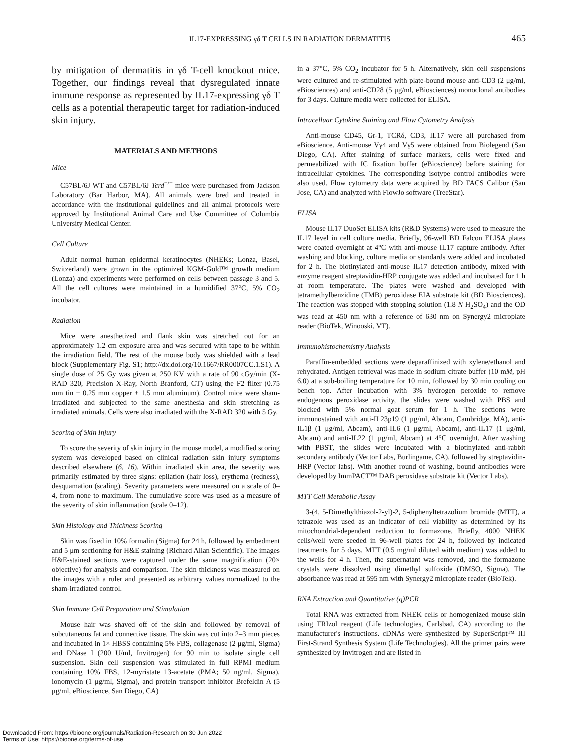IL17-EXPRESSING γδ T CELLS IN RADIATION DERMATITIS
465
by mitigation of dermatitis in γδ T-cell knockout mice. Together, our findings reveal that dysregulated innate immune response as represented by IL17-expressing γδ T cells as a potential therapeutic target for radiation-induced skin injury.
MATERIALS AND METHODS
Mice
C57BL/6J WT and C57BL/6J Tcrd<sup>−/−</sup> mice were purchased from Jackson Laboratory (Bar Harbor, MA). All animals were bred and treated in accordance with the institutional guidelines and all animal protocols were approved by Institutional Animal Care and Use Committee of Columbia University Medical Center.
Cell Culture
Adult normal human epidermal keratinocytes (NHEKs; Lonza, Basel, Switzerland) were grown in the optimized KGM-Gold™ growth medium (Lonza) and experiments were performed on cells between passage 3 and 5. All the cell cultures were maintained in a humidified 37°C, 5% CO<sub>2</sub> incubator.
Radiation
Mice were anesthetized and flank skin was stretched out for an approximately 1.2 cm exposure area and was secured with tape to be within the irradiation field. The rest of the mouse body was shielded with a lead block (Supplementary Fig. S1; http://dx.doi.org/10.1667/RR0007CC.1.S1). A single dose of 25 Gy was given at 250 KV with a rate of 90 cGy/min (X-RAD 320, Precision X-Ray, North Branford, CT) using the F2 filter (0.75 mm tin + 0.25 mm copper + 1.5 mm aluminum). Control mice were sham-irradiated and subjected to the same anesthesia and skin stretching as irradiated animals. Cells were also irradiated with the X-RAD 320 with 5 Gy.
Scoring of Skin Injury
To score the severity of skin injury in the mouse model, a modified scoring system was developed based on clinical radiation skin injury symptoms described elsewhere (6, 16). Within irradiated skin area, the severity was primarily estimated by three signs: epilation (hair loss), erythema (redness), desquamation (scaling). Severity parameters were measured on a scale of 0–4, from none to maximum. The cumulative score was used as a measure of the severity of skin inflammation (scale 0–12).
Skin Histology and Thickness Scoring
Skin was fixed in 10% formalin (Sigma) for 24 h, followed by embedment and 5 μm sectioning for H&E staining (Richard Allan Scientific). The images H&E-stained sections were captured under the same magnification (20× objective) for analysis and comparison. The skin thickness was measured on the images with a ruler and presented as arbitrary values normalized to the sham-irradiated control.
Skin Immune Cell Preparation and Stimulation
Mouse hair was shaved off of the skin and followed by removal of subcutaneous fat and connective tissue. The skin was cut into 2–3 mm pieces and incubated in 1× HBSS containing 5% FBS, collagenase (2 μg/ml, Sigma) and DNase I (200 U/ml, Invitrogen) for 90 min to isolate single cell suspension. Skin cell suspension was stimulated in full RPMI medium containing 10% FBS, 12-myristate 13-acetate (PMA; 50 ng/ml, Sigma), ionomycin (1 μg/ml, Sigma), and protein transport inhibitor Brefeldin A (5 μg/ml, eBioscience, San Diego, CA)
in a 37°C, 5% CO<sub>2</sub> incubator for 5 h. Alternatively, skin cell suspensions were cultured and re-stimulated with plate-bound mouse anti-CD3 (2 μg/ml, eBiosciences) and anti-CD28 (5 μg/ml, eBiosciences) monoclonal antibodies for 3 days. Culture media were collected for ELISA.
Intracelluar Cytokine Staining and Flow Cytometry Analysis
Anti-mouse CD45, Gr-1, TCRδ, CD3, IL17 were all purchased from eBioscience. Anti-mouse Vγ4 and Vγ5 were obtained from Biolegend (San Diego, CA). After staining of surface markers, cells were fixed and permeabilized with IC fixation buffer (eBioscience) before staining for intracellular cytokines. The corresponding isotype control antibodies were also used. Flow cytometry data were acquired by BD FACS Calibur (San Jose, CA) and analyzed with FlowJo software (TreeStar).
ELISA
Mouse IL17 DuoSet ELISA kits (R&D Systems) were used to measure the IL17 level in cell culture media. Briefly, 96-well BD Falcon ELISA plates were coated overnight at 4°C with anti-mouse IL17 capture antibody. After washing and blocking, culture media or standards were added and incubated for 2 h. The biotinylated anti-mouse IL17 detection antibody, mixed with enzyme reagent streptavidin-HRP conjugate was added and incubated for 1 h at room temperature. The plates were washed and developed with tetramethylbenzidine (TMB) peroxidase EIA substrate kit (BD Biosciences). The reaction was stopped with stopping solution (1.8 N H<sub>2</sub>SO<sub>4</sub>) and the OD was read at 450 nm with a reference of 630 nm on Synergy2 microplate reader (BioTek, Winooski, VT).
Immunohistochemistry Analysis
Paraffin-embedded sections were deparaffinized with xylene/ethanol and rehydrated. Antigen retrieval was made in sodium citrate buffer (10 mM, pH 6.0) at a sub-boiling temperature for 10 min, followed by 30 min cooling on bench top. After incubation with 3% hydrogen peroxide to remove endogenous peroxidase activity, the slides were washed with PBS and blocked with 5% normal goat serum for 1 h. The sections were immunostained with anti-IL23p19 (1 μg/ml, Abcam, Cambridge, MA), anti-IL1β (1 μg/ml, Abcam), anti-IL6 (1 μg/ml, Abcam), anti-IL17 (1 μg/ml, Abcam) and anti-IL22 (1 μg/ml, Abcam) at 4°C overnight. After washing with PBST, the slides were incubated with a biotinylated anti-rabbit secondary antibody (Vector Labs, Burlingame, CA), followed by streptavidin-HRP (Vector labs). With another round of washing, bound antibodies were developed by ImmPACT™ DAB peroxidase substrate kit (Vector Labs).
MTT Cell Metabolic Assay
3-(4, 5-Dimethylthiazol-2-yl)-2, 5-diphenyltetrazolium bromide (MTT), a tetrazole was used as an indicator of cell viability as determined by its mitochondrial-dependent reduction to formazone. Briefly, 4000 NHEK cells/well were seeded in 96-well plates for 24 h, followed by indicated treatments for 5 days. MTT (0.5 mg/ml diluted with medium) was added to the wells for 4 h. Then, the supernatant was removed, and the formazone crystals were dissolved using dimethyl sulfoxide (DMSO, Sigma). The absorbance was read at 595 nm with Synergy2 microplate reader (BioTek).
RNA Extraction and Quantitative (q)PCR
Total RNA was extracted from NHEK cells or homogenized mouse skin using TRIzol reagent (Life technologies, Carlsbad, CA) according to the manufacturer's instructions. cDNAs were synthesized by SuperScript™ III First-Strand Synthesis System (Life Technologies). All the primer pairs were synthesized by Invitrogen and are listed in
Downloaded From: https://bioone.org/journals/Radiation-Research on 30 Jun 2022
Terms of Use: https://bioone.org/terms-of-use